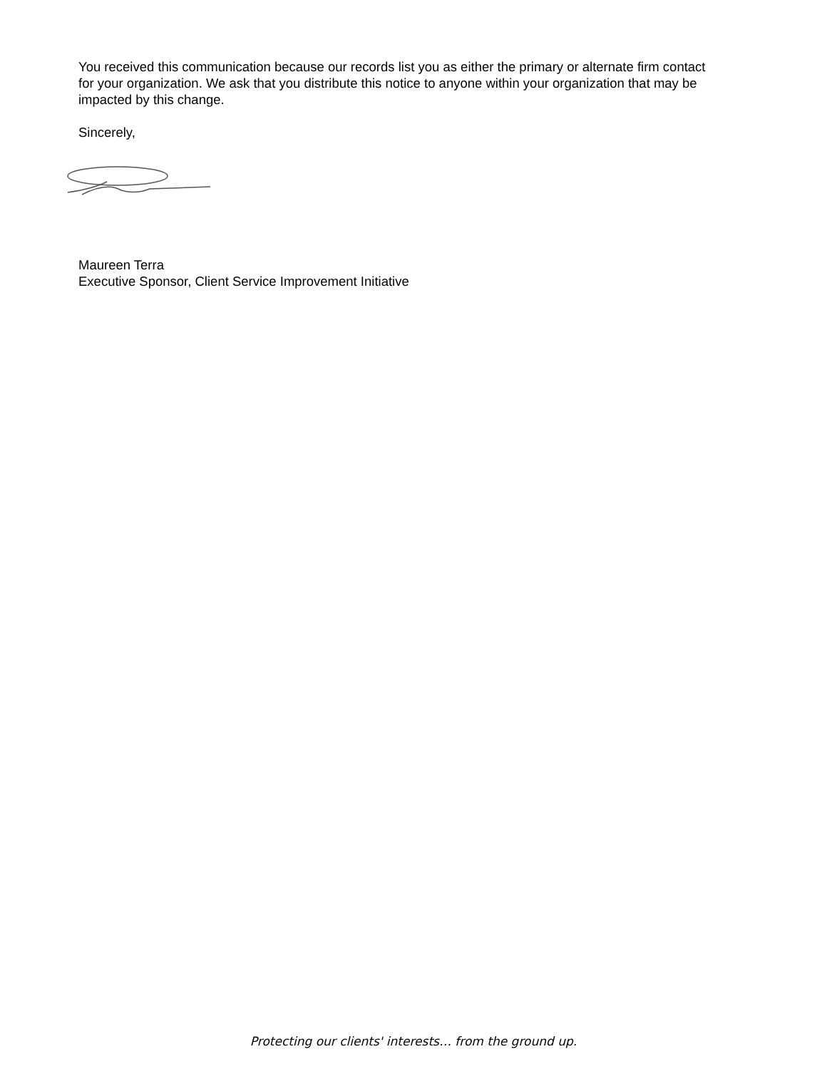You received this communication because our records list you as either the primary or alternate firm contact for your organization. We ask that you distribute this notice to anyone within your organization that may be impacted by this change.
Sincerely,
Maureen Terra
Executive Sponsor, Client Service Improvement Initiative
Protecting our clients' interests… from the ground up.